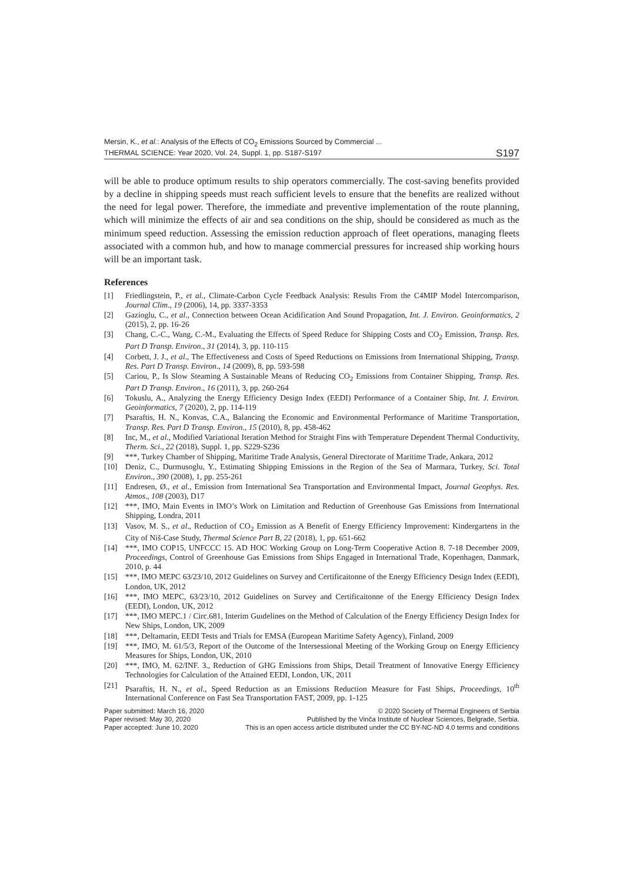Mersin, K., et al.: Analysis of the Effects of CO<sub>2</sub> Emissions Sourced by Commercial ...
THERMAL SCIENCE: Year 2020, Vol. 24, Suppl. 1, pp. S187-S197
S197
will be able to produce optimum results to ship operators commercially. The cost-saving benefits provided by a decline in shipping speeds must reach sufficient levels to ensure that the benefits are realized without the need for legal power. Therefore, the immediate and preventive implementation of the route planning, which will minimize the effects of air and sea conditions on the ship, should be considered as much as the minimum speed reduction. Assessing the emission reduction approach of fleet operations, managing fleets associated with a common hub, and how to manage commercial pressures for increased ship working hours will be an important task.
References
[1] Friedlingstein, P., et al., Climate-Carbon Cycle Feedback Analysis: Results From the C4MIP Model Intercomparison, Journal Clim., 19 (2006), 14, pp. 3337-3353
[2] Gazioglu, C., et al., Connection between Ocean Acidification And Sound Propagation, Int. J. Environ. Geoinformatics, 2 (2015), 2, pp. 16-26
[3] Chang, C.-C., Wang, C.-M., Evaluating the Effects of Speed Reduce for Shipping Costs and CO<sub>2</sub> Emission, Transp. Res. Part D Transp. Environ., 31 (2014), 3, pp. 110-115
[4] Corbett, J. J., et al., The Effectiveness and Costs of Speed Reductions on Emissions from International Shipping, Transp. Res. Part D Transp. Environ., 14 (2009), 8, pp. 593-598
[5] Cariou, P., Is Slow Steaming A Sustainable Means of Reducing CO<sub>2</sub> Emissions from Container Shipping, Transp. Res. Part D Transp. Environ., 16 (2011), 3, pp. 260-264
[6] Tokuslu, A., Analyzing the Energy Efficiency Design Index (EEDI) Performance of a Container Ship, Int. J. Environ. Geoinformatics, 7 (2020), 2, pp. 114-119
[7] Psaraftis, H. N., Konvas, C.A., Balancing the Economic and Environmental Performance of Maritime Transportation, Transp. Res. Part D Transp. Environ., 15 (2010), 8, pp. 458-462
[8] Inc, M., et al., Modified Variational Iteration Method for Straight Fins with Temperature Dependent Thermal Conductivity, Therm. Sci., 22 (2018), Suppl. 1, pp. S229-S236
[9] ***, Turkey Chamber of Shipping, Maritime Trade Analysis, General Directorate of Maritime Trade, Ankara, 2012
[10] Deniz, C., Durmusoglu, Y., Estimating Shipping Emissions in the Region of the Sea of Marmara, Turkey, Sci. Total Environ., 390 (2008), 1, pp. 255-261
[11] Endresen, Ø., et al., Emission from International Sea Transportation and Environmental Impact, Journal Geophys. Res. Atmos., 108 (2003), D17
[12] ***, IMO, Main Events in IMO’s Work on Limitation and Reduction of Greenhouse Gas Emissions from International Shipping, Londra, 2011
[13] Vasov, M. S., et al., Reduction of CO<sub>2</sub> Emission as A Benefit of Energy Efficiency Improvement: Kindergartens in the City of Niš-Case Study, Thermal Science Part B, 22 (2018), 1, pp. 651-662
[14] ***, IMO COP15, UNFCCC 15. AD HOC Working Group on Long-Term Cooperative Action 8. 7-18 December 2009, Proceedings, Control of Greenhouse Gas Emissions from Ships Engaged in International Trade, Kopenhagen, Danmark, 2010, p. 44
[15] ***, IMO MEPC 63/23/10, 2012 Guidelines on Survey and Certificaitonne of the Energy Efficiency Design Index (EEDI), London, UK, 2012
[16] ***, IMO MEPC, 63/23/10, 2012 Guidelines on Survey and Certificaitonne of the Energy Efficiency Design Index (EEDI), London, UK, 2012
[17] ***, IMO MEPC.1 / Circ.681, Interim Guıdelines on the Method of Calculation of the Energy Efficiency Design Index for New Ships, London, UK, 2009
[18] ***, Deltamarin, EEDI Tests and Trials for EMSA (European Maritime Safety Agency), Finland, 2009
[19] ***, IMO, M. 61/5/3, Report of the Outcome of the Intersessional Meeting of the Working Group on Energy Efficiency Measures for Ships, London, UK, 2010
[20] ***, IMO, M. 62/INF. 3., Reduction of GHG Emissions from Ships, Detail Treatment of Innovative Energy Efficiency Technologies for Calculation of the Attained EEDI, London, UK, 2011
[21] Psaraftis, H. N., et al., Speed Reduction as an Emissions Reduction Measure for Fast Ships, Proceedings, 10<sup>th</sup> International Conference on Fast Sea Transportation FAST, 2009, pp. 1-125
Paper submitted: March 16, 2020
Paper revised: May 30, 2020
Paper accepted: June 10, 2020
© 2020 Society of Thermal Engineers of Serbia
Published by the Vinča Institute of Nuclear Sciences, Belgrade, Serbia.
This is an open access article distributed under the CC BY-NC-ND 4.0 terms and conditions